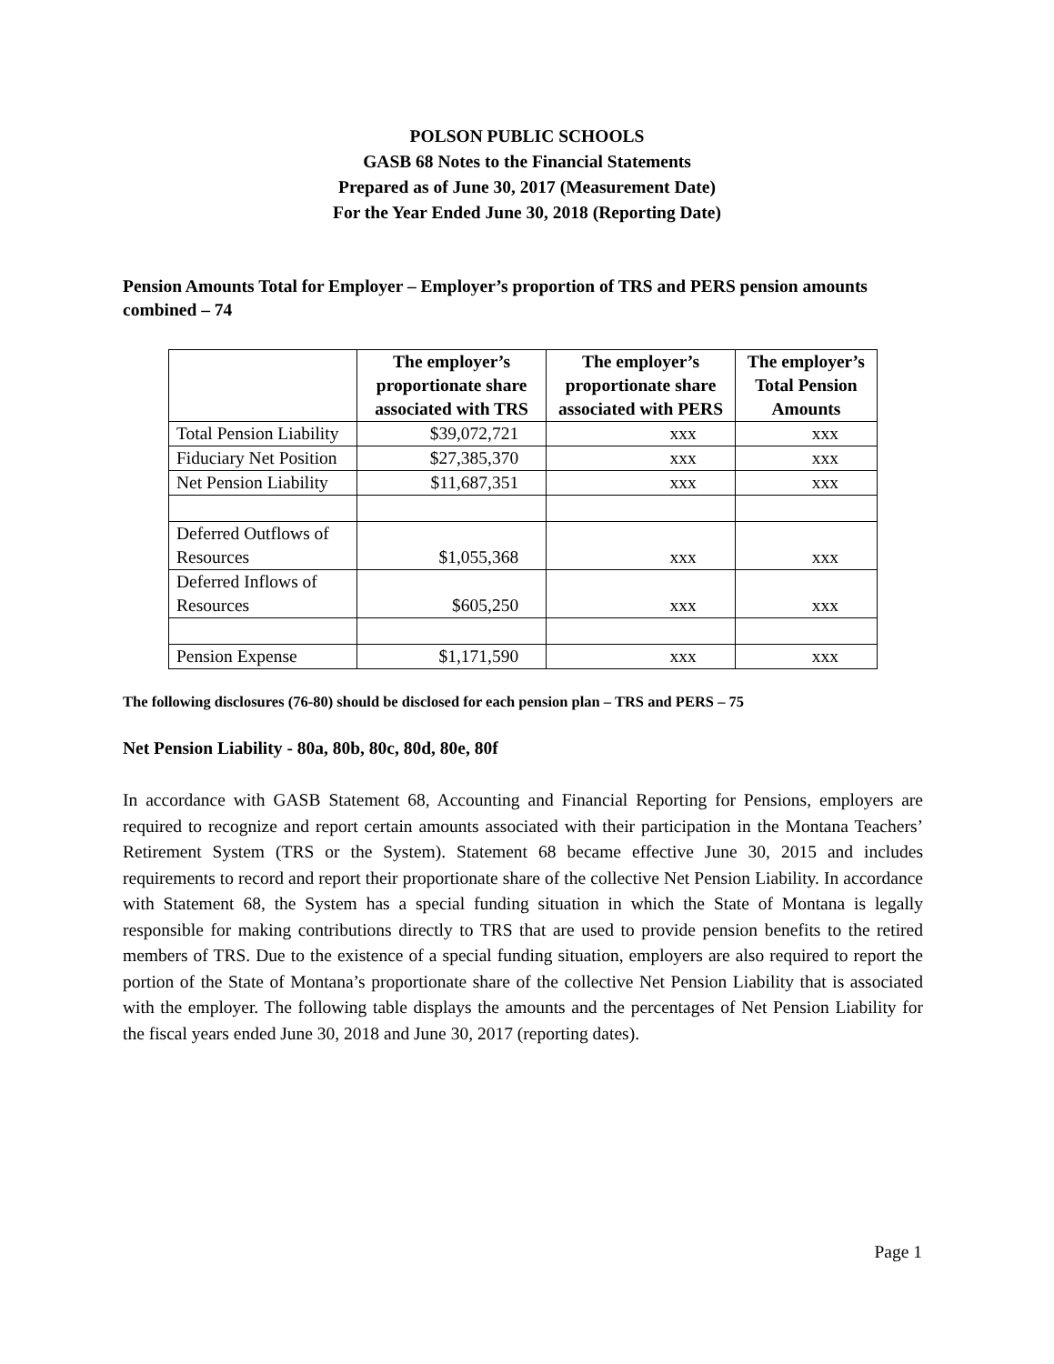POLSON PUBLIC SCHOOLS
GASB 68 Notes to the Financial Statements
Prepared as of June 30, 2017 (Measurement Date)
For the Year Ended June 30, 2018 (Reporting Date)
Pension Amounts Total for Employer – Employer’s proportion of TRS and PERS pension amounts combined – 74
| | The employer’s proportionate share associated with TRS | The employer’s proportionate share associated with PERS | The employer’s Total Pension Amounts |
| --- | --- | --- | --- |
| Total Pension Liability | $39,072,721 | xxx | xxx |
| Fiduciary Net Position | $27,385,370 | xxx | xxx |
| Net Pension Liability | $11,687,351 | xxx | xxx |
| Deferred Outflows of Resources | $1,055,368 | xxx | xxx |
| Deferred Inflows of Resources | $605,250 | xxx | xxx |
| Pension Expense | $1,171,590 | xxx | xxx |
The following disclosures (76-80) should be disclosed for each pension plan – TRS and PERS – 75
Net Pension Liability - 80a, 80b, 80c, 80d, 80e, 80f
In accordance with GASB Statement 68, Accounting and Financial Reporting for Pensions, employers are required to recognize and report certain amounts associated with their participation in the Montana Teachers’ Retirement System (TRS or the System). Statement 68 became effective June 30, 2015 and includes requirements to record and report their proportionate share of the collective Net Pension Liability. In accordance with Statement 68, the System has a special funding situation in which the State of Montana is legally responsible for making contributions directly to TRS that are used to provide pension benefits to the retired members of TRS. Due to the existence of a special funding situation, employers are also required to report the portion of the State of Montana’s proportionate share of the collective Net Pension Liability that is associated with the employer. The following table displays the amounts and the percentages of Net Pension Liability for the fiscal years ended June 30, 2018 and June 30, 2017 (reporting dates).
Page 1